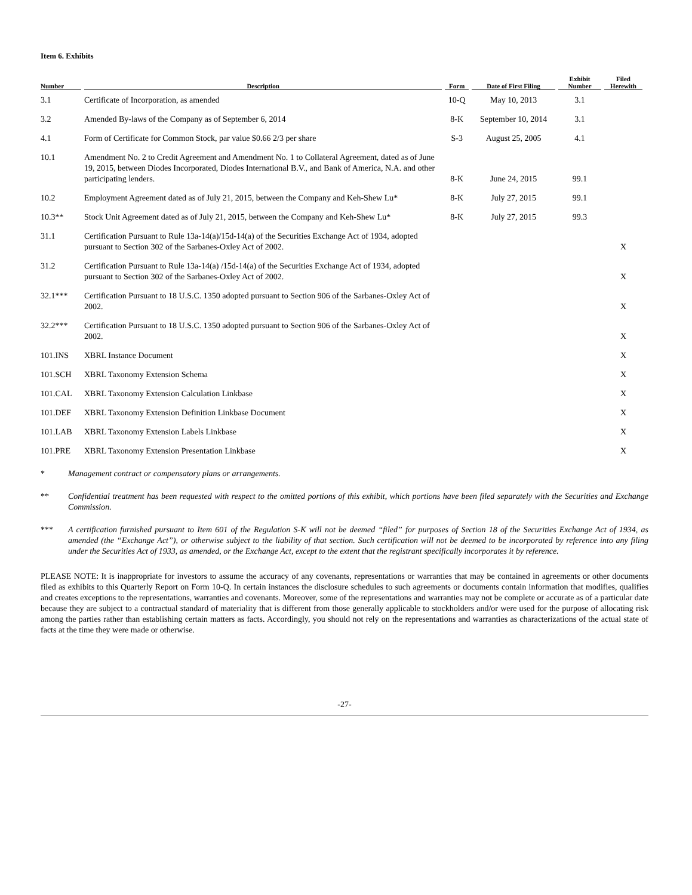Item 6. Exhibits
| Number | Description | Form | Date of First Filing | Exhibit Number | Filed Herewith |
| --- | --- | --- | --- | --- | --- |
| 3.1 | Certificate of Incorporation, as amended | 10-Q | May 10, 2013 | 3.1 | |
| 3.2 | Amended By-laws of the Company as of September 6, 2014 | 8-K | September 10, 2014 | 3.1 | |
| 4.1 | Form of Certificate for Common Stock, par value $0.66 2/3 per share | S-3 | August 25, 2005 | 4.1 | |
| 10.1 | Amendment No. 2 to Credit Agreement and Amendment No. 1 to Collateral Agreement, dated as of June 19, 2015, between Diodes Incorporated, Diodes International B.V., and Bank of America, N.A. and other participating lenders. | 8-K | June 24, 2015 | 99.1 | |
| 10.2 | Employment Agreement dated as of July 21, 2015, between the Company and Keh-Shew Lu* | 8-K | July 27, 2015 | 99.1 | |
| 10.3** | Stock Unit Agreement dated as of July 21, 2015, between the Company and Keh-Shew Lu* | 8-K | July 27, 2015 | 99.3 | |
| 31.1 | Certification Pursuant to Rule 13a-14(a)/15d-14(a) of the Securities Exchange Act of 1934, adopted pursuant to Section 302 of the Sarbanes-Oxley Act of 2002. | | | | X |
| 31.2 | Certification Pursuant to Rule 13a-14(a) /15d-14(a) of the Securities Exchange Act of 1934, adopted pursuant to Section 302 of the Sarbanes-Oxley Act of 2002. | | | | X |
| 32.1*** | Certification Pursuant to 18 U.S.C. 1350 adopted pursuant to Section 906 of the Sarbanes-Oxley Act of 2002. | | | | X |
| 32.2*** | Certification Pursuant to 18 U.S.C. 1350 adopted pursuant to Section 906 of the Sarbanes-Oxley Act of 2002. | | | | X |
| 101.INS | XBRL Instance Document | | | | X |
| 101.SCH | XBRL Taxonomy Extension Schema | | | | X |
| 101.CAL | XBRL Taxonomy Extension Calculation Linkbase | | | | X |
| 101.DEF | XBRL Taxonomy Extension Definition Linkbase Document | | | | X |
| 101.LAB | XBRL Taxonomy Extension Labels Linkbase | | | | X |
| 101.PRE | XBRL Taxonomy Extension Presentation Linkbase | | | | X |
* Management contract or compensatory plans or arrangements.
** Confidential treatment has been requested with respect to the omitted portions of this exhibit, which portions have been filed separately with the Securities and Exchange Commission.
*** A certification furnished pursuant to Item 601 of the Regulation S-K will not be deemed “filed” for purposes of Section 18 of the Securities Exchange Act of 1934, as amended (the “Exchange Act”), or otherwise subject to the liability of that section. Such certification will not be deemed to be incorporated by reference into any filing under the Securities Act of 1933, as amended, or the Exchange Act, except to the extent that the registrant specifically incorporates it by reference.
PLEASE NOTE: It is inappropriate for investors to assume the accuracy of any covenants, representations or warranties that may be contained in agreements or other documents filed as exhibits to this Quarterly Report on Form 10-Q. In certain instances the disclosure schedules to such agreements or documents contain information that modifies, qualifies and creates exceptions to the representations, warranties and covenants. Moreover, some of the representations and warranties may not be complete or accurate as of a particular date because they are subject to a contractual standard of materiality that is different from those generally applicable to stockholders and/or were used for the purpose of allocating risk among the parties rather than establishing certain matters as facts. Accordingly, you should not rely on the representations and warranties as characterizations of the actual state of facts at the time they were made or otherwise.
-27-